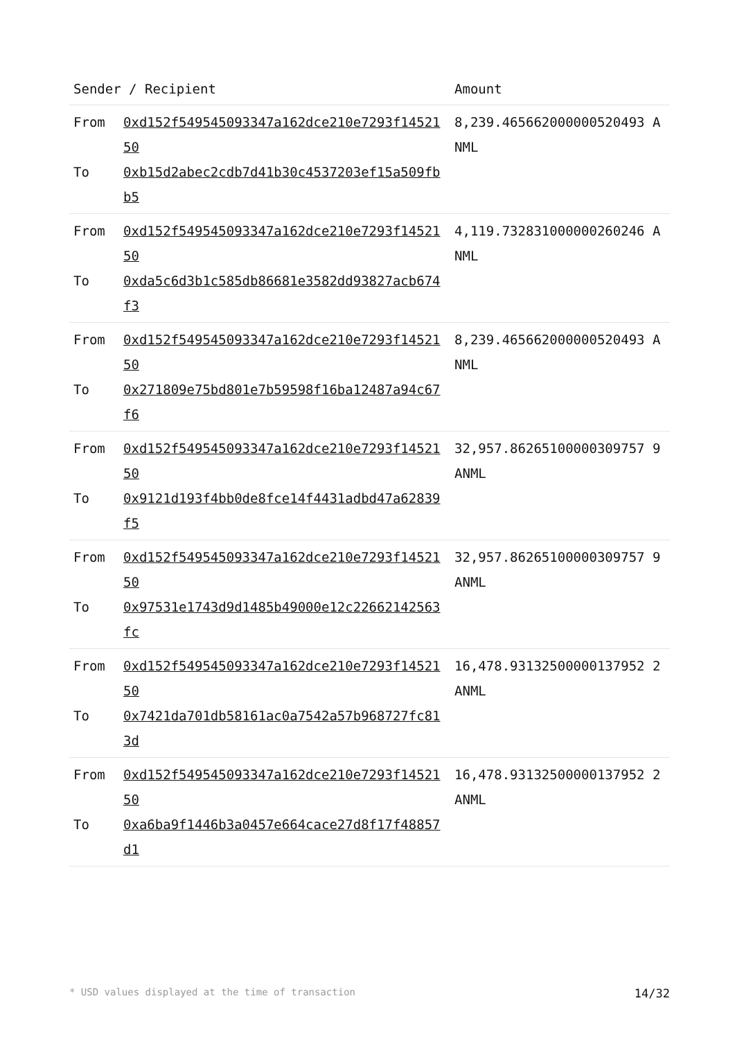| Sender / Recipient | | Amount |
| --- | --- | --- |
| From To | 0xd152f549545093347a162dce210e7293f1452150 0xb15d2abec2cdb7d41b30c4537203ef15a509fbb5 | 8,239.465662000000520493 ANML |
| From To | 0xd152f549545093347a162dce210e7293f1452150 0xda5c6d3b1c585db86681e3582dd93827acb674f3 | 4,119.732831000000260246 ANML |
| From To | 0xd152f549545093347a162dce210e7293f1452150 0x271809e75bd801e7b59598f16ba12487a94c67f6 | 8,239.465662000000520493 ANML |
| From To | 0xd152f549545093347a162dce210e7293f1452150 0x9121d193f4bb0de8fce14f4431adbd47a62839f5 | 32,957.86265100000309757 9 ANML |
| From To | 0xd152f549545093347a162dce210e7293f1452150 0x97531e1743d9d1485b49000e12c22662142563fc | 32,957.86265100000309757 9 ANML |
| From To | 0xd152f549545093347a162dce210e7293f1452150 0x7421da701db58161ac0a7542a57b968727fc813d | 16,478.93132500000137952 2 ANML |
| From To | 0xd152f549545093347a162dce210e7293f1452150 0xa6ba9f1446b3a0457e664cace27d8f17f48857d1 | 16,478.93132500000137952 2 ANML |
* USD values displayed at the time of transaction 14/32